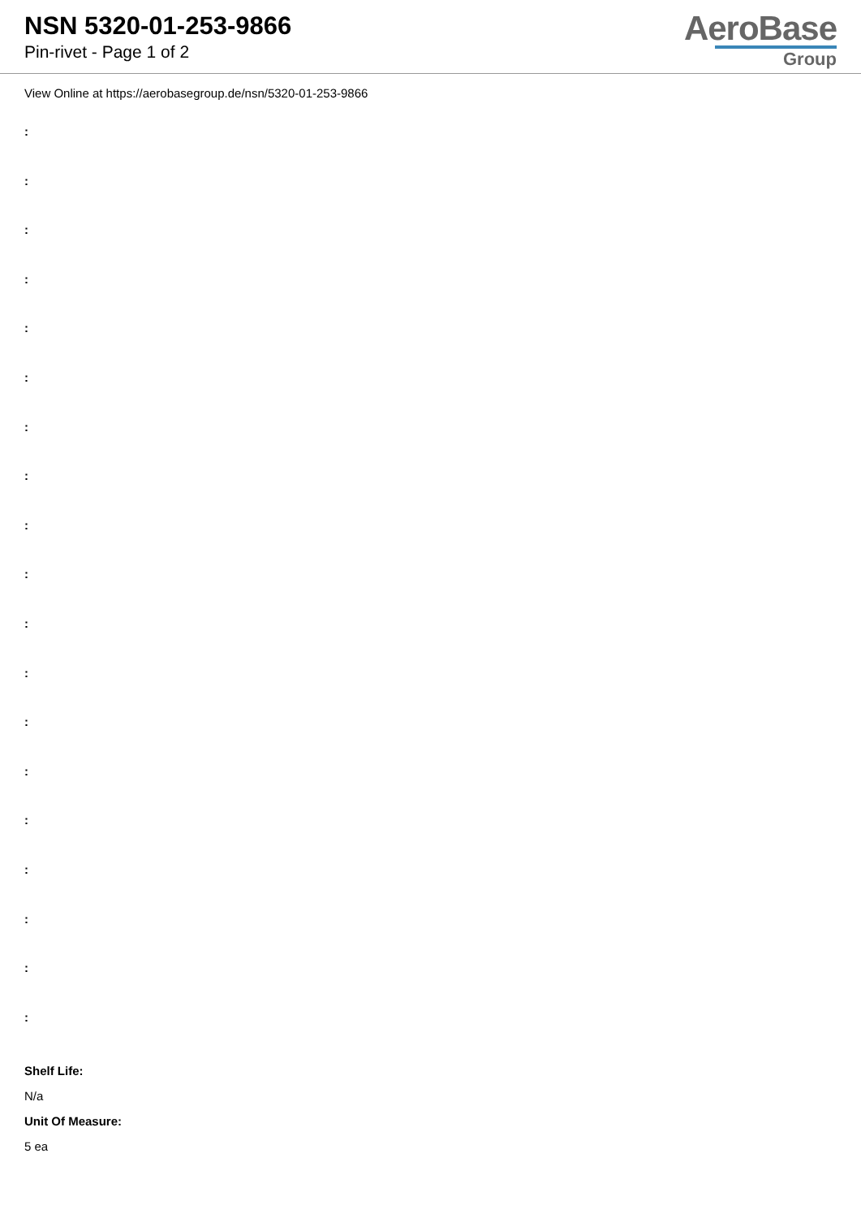NSN 5320-01-253-9866
Pin-rivet - Page 1 of 2
AeroBase
Group
View Online at https://aerobasegroup.de/nsn/5320-01-253-9866
:
:
:
:
:
:
:
:
:
:
:
:
:
:
:
:
:
:
:
Shelf Life:
N/a
Unit Of Measure:
5 ea